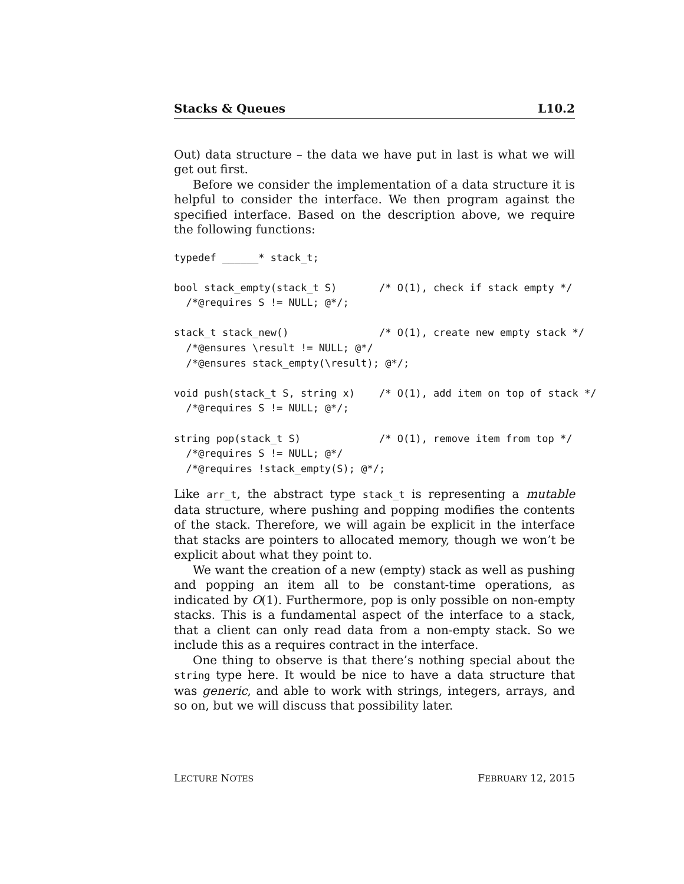Stacks & Queues L10.2
Out) data structure – the data we have put in last is what we will get out first.
Before we consider the implementation of a data structure it is helpful to consider the interface. We then program against the specified interface. Based on the description above, we require the following functions:
typedef ______* stack_t;

bool stack_empty(stack_t S)       /* O(1), check if stack empty */
  /*@requires S != NULL; @*/;

stack_t stack_new()               /* O(1), create new empty stack */
  /*@ensures \result != NULL; @*/
  /*@ensures stack_empty(\result); @*/;

void push(stack_t S, string x)    /* O(1), add item on top of stack */
  /*@requires S != NULL; @*/;

string pop(stack_t S)             /* O(1), remove item from top */
  /*@requires S != NULL; @*/
  /*@requires !stack_empty(S); @*/;
Like arr_t, the abstract type stack_t is representing a mutable data structure, where pushing and popping modifies the contents of the stack. Therefore, we will again be explicit in the interface that stacks are pointers to allocated memory, though we won’t be explicit about what they point to.
We want the creation of a new (empty) stack as well as pushing and popping an item all to be constant-time operations, as indicated by O(1). Furthermore, pop is only possible on non-empty stacks. This is a fundamental aspect of the interface to a stack, that a client can only read data from a non-empty stack. So we include this as a requires contract in the interface.
One thing to observe is that there’s nothing special about the string type here. It would be nice to have a data structure that was generic, and able to work with strings, integers, arrays, and so on, but we will discuss that possibility later.
LECTURE NOTES FEBRUARY 12, 2015